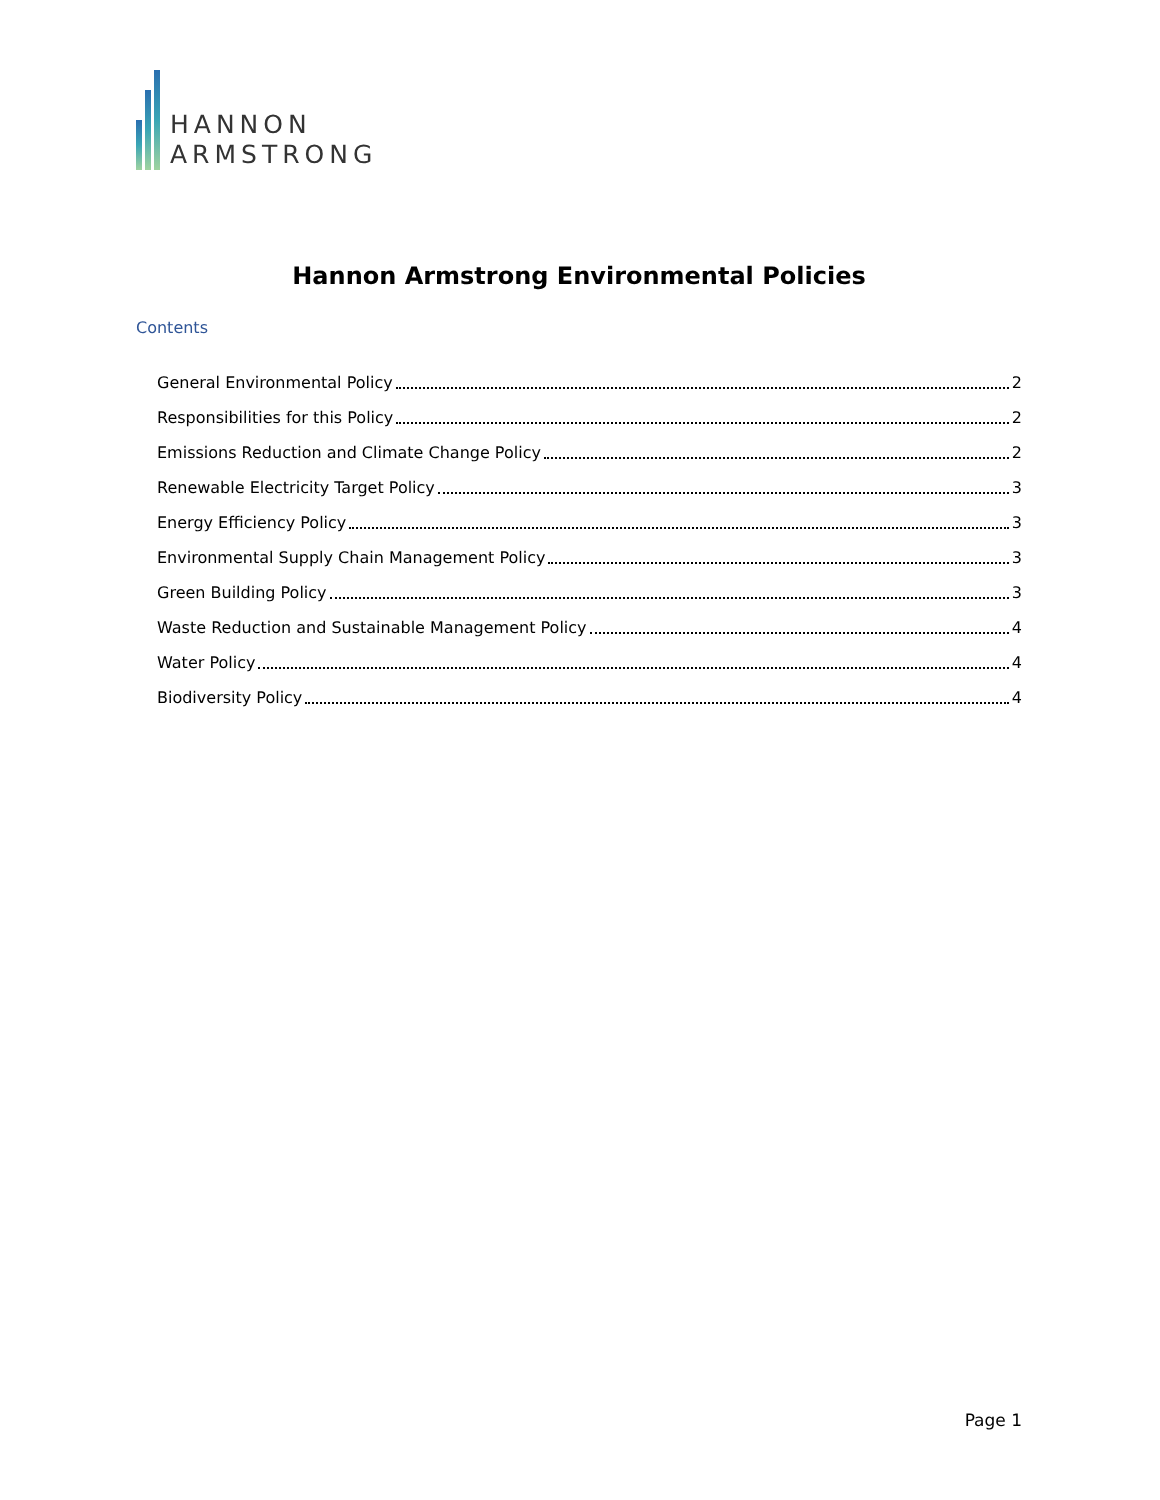HANNON
ARMSTRONG
Hannon Armstrong Environmental Policies
Contents
General Environmental Policy 2
Responsibilities for this Policy 2
Emissions Reduction and Climate Change Policy 2
Renewable Electricity Target Policy 3
Energy Efficiency Policy 3
Environmental Supply Chain Management Policy 3
Green Building Policy 3
Waste Reduction and Sustainable Management Policy 4
Water Policy 4
Biodiversity Policy 4
Page 1